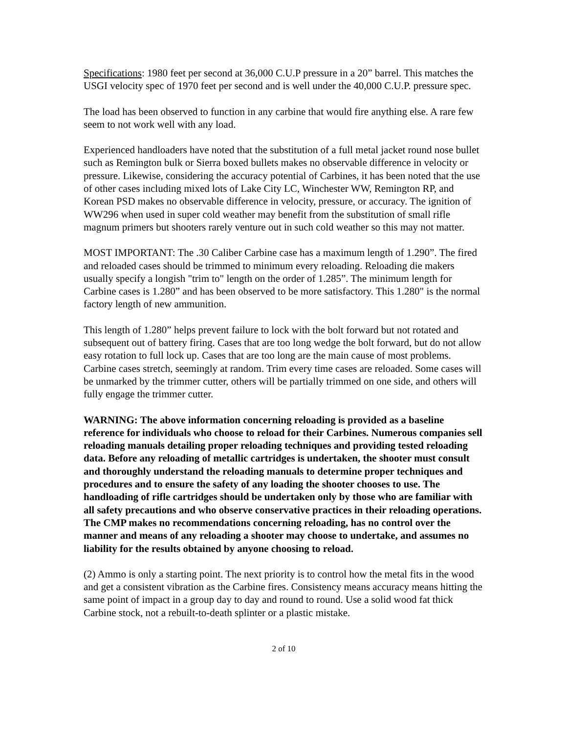Specifications: 1980 feet per second at 36,000 C.U.P pressure in a 20” barrel. This matches the USGI velocity spec of 1970 feet per second and is well under the 40,000 C.U.P. pressure spec.
The load has been observed to function in any carbine that would fire anything else. A rare few seem to not work well with any load.
Experienced handloaders have noted that the substitution of a full metal jacket round nose bullet such as Remington bulk or Sierra boxed bullets makes no observable difference in velocity or pressure. Likewise, considering the accuracy potential of Carbines, it has been noted that the use of other cases including mixed lots of Lake City LC, Winchester WW, Remington RP, and Korean PSD makes no observable difference in velocity, pressure, or accuracy. The ignition of WW296 when used in super cold weather may benefit from the substitution of small rifle magnum primers but shooters rarely venture out in such cold weather so this may not matter.
MOST IMPORTANT: The .30 Caliber Carbine case has a maximum length of 1.290”. The fired and reloaded cases should be trimmed to minimum every reloading. Reloading die makers usually specify a longish "trim to" length on the order of 1.285”. The minimum length for Carbine cases is 1.280” and has been observed to be more satisfactory. This 1.280" is the normal factory length of new ammunition.
This length of 1.280” helps prevent failure to lock with the bolt forward but not rotated and subsequent out of battery firing. Cases that are too long wedge the bolt forward, but do not allow easy rotation to full lock up. Cases that are too long are the main cause of most problems. Carbine cases stretch, seemingly at random. Trim every time cases are reloaded. Some cases will be unmarked by the trimmer cutter, others will be partially trimmed on one side, and others will fully engage the trimmer cutter.
WARNING: The above information concerning reloading is provided as a baseline reference for individuals who choose to reload for their Carbines. Numerous companies sell reloading manuals detailing proper reloading techniques and providing tested reloading data. Before any reloading of metallic cartridges is undertaken, the shooter must consult and thoroughly understand the reloading manuals to determine proper techniques and procedures and to ensure the safety of any loading the shooter chooses to use. The handloading of rifle cartridges should be undertaken only by those who are familiar with all safety precautions and who observe conservative practices in their reloading operations. The CMP makes no recommendations concerning reloading, has no control over the manner and means of any reloading a shooter may choose to undertake, and assumes no liability for the results obtained by anyone choosing to reload.
(2) Ammo is only a starting point. The next priority is to control how the metal fits in the wood and get a consistent vibration as the Carbine fires. Consistency means accuracy means hitting the same point of impact in a group day to day and round to round. Use a solid wood fat thick Carbine stock, not a rebuilt-to-death splinter or a plastic mistake.
2 of 10